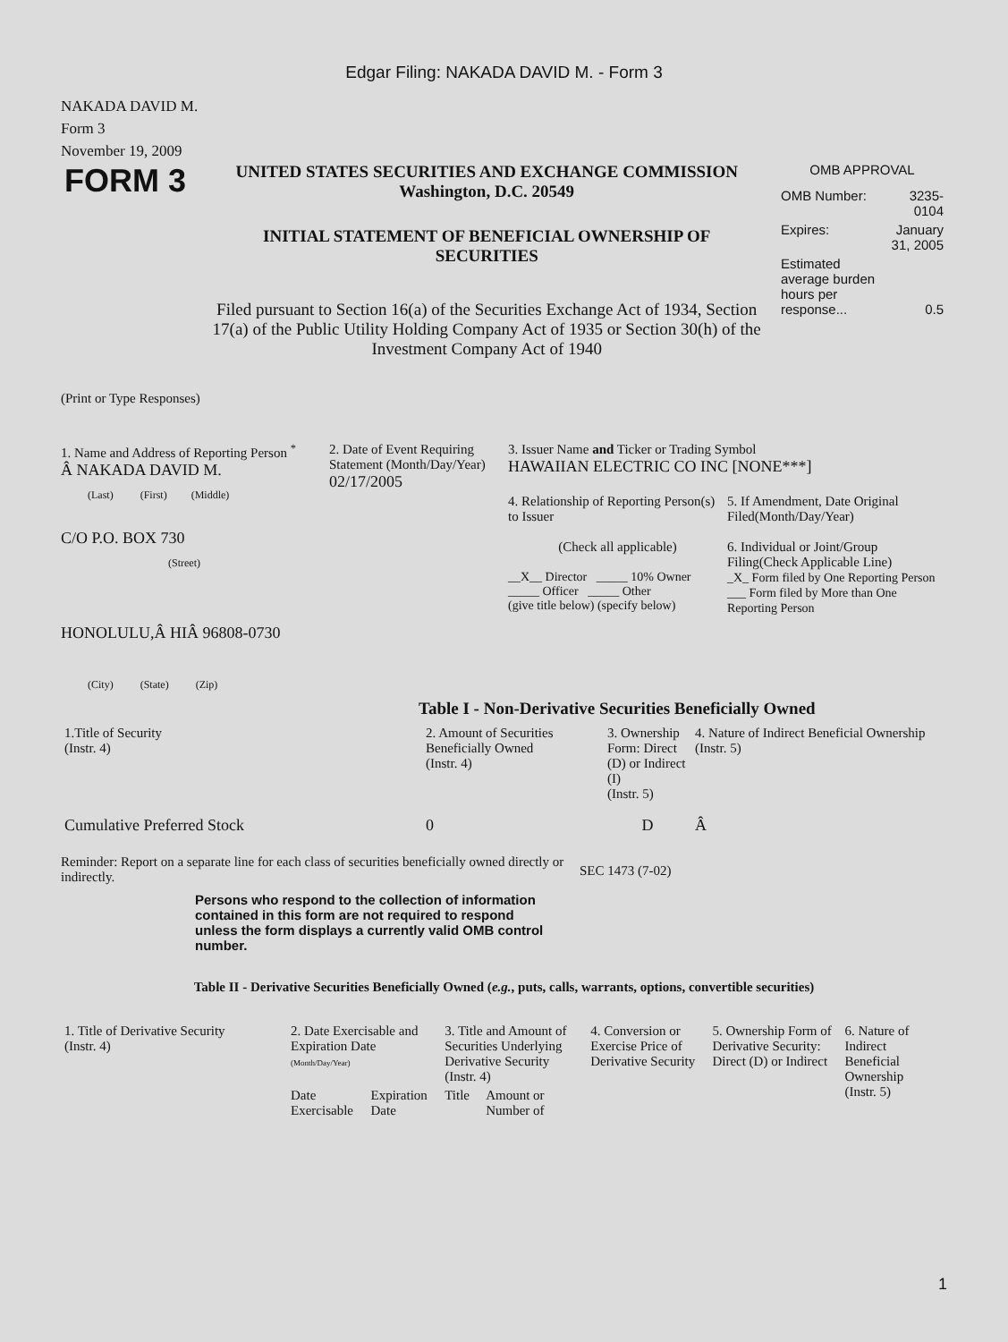Edgar Filing: NAKADA DAVID M. - Form 3
NAKADA DAVID M.
Form 3
November 19, 2009
FORM 3
UNITED STATES SECURITIES AND EXCHANGE COMMISSION
Washington, D.C. 20549
INITIAL STATEMENT OF BENEFICIAL OWNERSHIP OF
SECURITIES
Filed pursuant to Section 16(a) of the Securities Exchange Act of 1934, Section 17(a) of the Public Utility Holding Company Act of 1935 or Section 30(h) of the Investment Company Act of 1940
OMB APPROVAL
| OMB Number: | 3235-0104 |
| Expires: | January 31, 2005 |
| Estimated average burden hours per response... | 0.5 |
(Print or Type Responses)
1. Name and Address of Reporting Person <sup>*</sup>
Â NAKADA DAVID M.
(Last) (First) (Middle)
C/O P.O. BOX 730
(Street)
HONOLULU,Â HIÂ 96808-0730
(City) (State) (Zip)
2. Date of Event Requiring Statement (Month/Day/Year)
02/17/2005
3. Issuer Name and Ticker or Trading Symbol
HAWAIIAN ELECTRIC CO INC [NONE***]
4. Relationship of Reporting Person(s) to Issuer
(Check all applicable)
__X__ Director _____ 10% Owner
_____ Officer _____ Other
(give title below) (specify below)
5. If Amendment, Date Original Filed(Month/Day/Year)
6. Individual or Joint/Group Filing(Check Applicable Line)
_X_ Form filed by One Reporting Person
___ Form filed by More than One Reporting Person
Table I - Non-Derivative Securities Beneficially Owned
| 1.Title of Security (Instr. 4) | 2. Amount of Securities Beneficially Owned (Instr. 4) | 3. Ownership Form: Direct (D) or Indirect (I) (Instr. 5) | 4. Nature of Indirect Beneficial Ownership (Instr. 5) |
| --- | --- | --- | --- |
| Cumulative Preferred Stock | 0 | D | Â |
Reminder: Report on a separate line for each class of securities beneficially owned directly or indirectly.
SEC 1473 (7-02)
Persons who respond to the collection of information contained in this form are not required to respond unless the form displays a currently valid OMB control number.
Table II - Derivative Securities Beneficially Owned (e.g., puts, calls, warrants, options, convertible securities)
| 1. Title of Derivative Security (Instr. 4) | 2. Date Exercisable and Expiration Date (Month/Day/Year) | | 3. Title and Amount of Securities Underlying Derivative Security (Instr. 4) | | 4. Conversion or Exercise Price of Derivative Security | 5. Ownership Form of Derivative Security: Direct (D) or Indirect | 6. Nature of Indirect Beneficial Ownership (Instr. 5) |
| --- | --- | --- | --- | --- | --- | --- | --- |
| | Date Exercisable | Expiration Date | Title | Amount or Number of | | | |
1